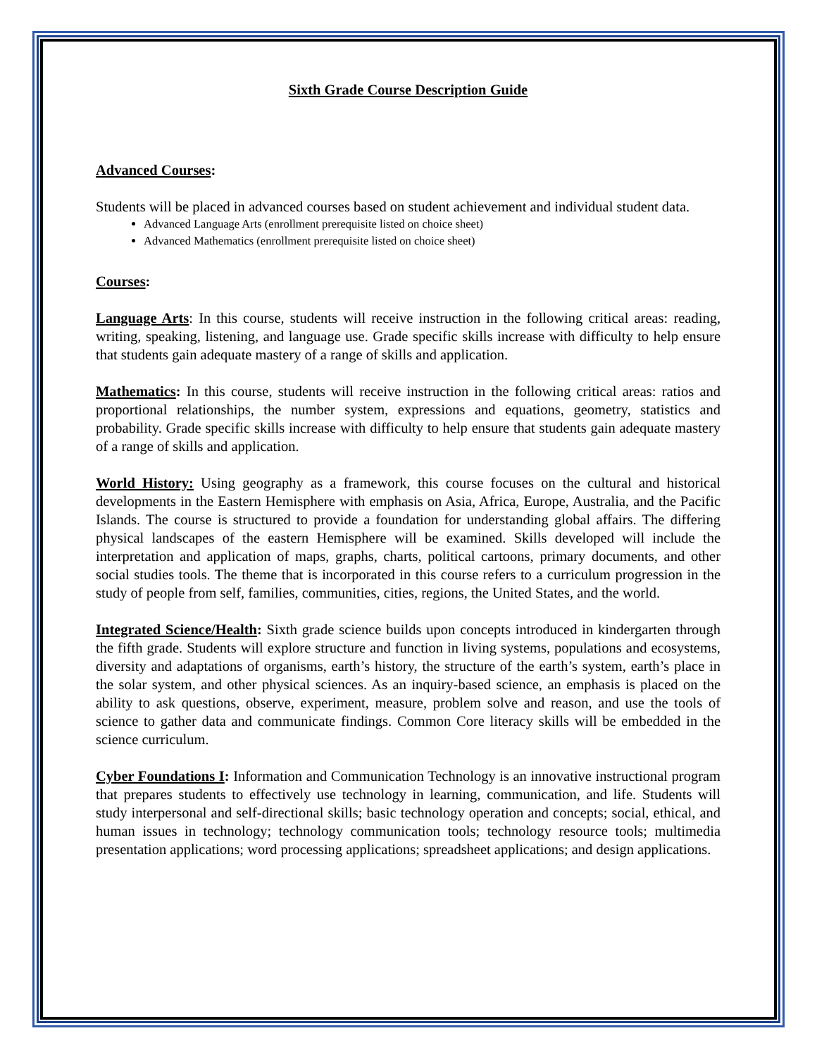Sixth Grade Course Description Guide
Advanced Courses:
Students will be placed in advanced courses based on student achievement and individual student data.
Advanced Language Arts (enrollment prerequisite listed on choice sheet)
Advanced Mathematics (enrollment prerequisite listed on choice sheet)
Courses:
Language Arts: In this course, students will receive instruction in the following critical areas: reading, writing, speaking, listening, and language use. Grade specific skills increase with difficulty to help ensure that students gain adequate mastery of a range of skills and application.
Mathematics: In this course, students will receive instruction in the following critical areas: ratios and proportional relationships, the number system, expressions and equations, geometry, statistics and probability. Grade specific skills increase with difficulty to help ensure that students gain adequate mastery of a range of skills and application.
World History: Using geography as a framework, this course focuses on the cultural and historical developments in the Eastern Hemisphere with emphasis on Asia, Africa, Europe, Australia, and the Pacific Islands. The course is structured to provide a foundation for understanding global affairs. The differing physical landscapes of the eastern Hemisphere will be examined. Skills developed will include the interpretation and application of maps, graphs, charts, political cartoons, primary documents, and other social studies tools. The theme that is incorporated in this course refers to a curriculum progression in the study of people from self, families, communities, cities, regions, the United States, and the world.
Integrated Science/Health: Sixth grade science builds upon concepts introduced in kindergarten through the fifth grade. Students will explore structure and function in living systems, populations and ecosystems, diversity and adaptations of organisms, earth’s history, the structure of the earth’s system, earth’s place in the solar system, and other physical sciences. As an inquiry-based science, an emphasis is placed on the ability to ask questions, observe, experiment, measure, problem solve and reason, and use the tools of science to gather data and communicate findings. Common Core literacy skills will be embedded in the science curriculum.
Cyber Foundations I: Information and Communication Technology is an innovative instructional program that prepares students to effectively use technology in learning, communication, and life. Students will study interpersonal and self-directional skills; basic technology operation and concepts; social, ethical, and human issues in technology; technology communication tools; technology resource tools; multimedia presentation applications; word processing applications; spreadsheet applications; and design applications.